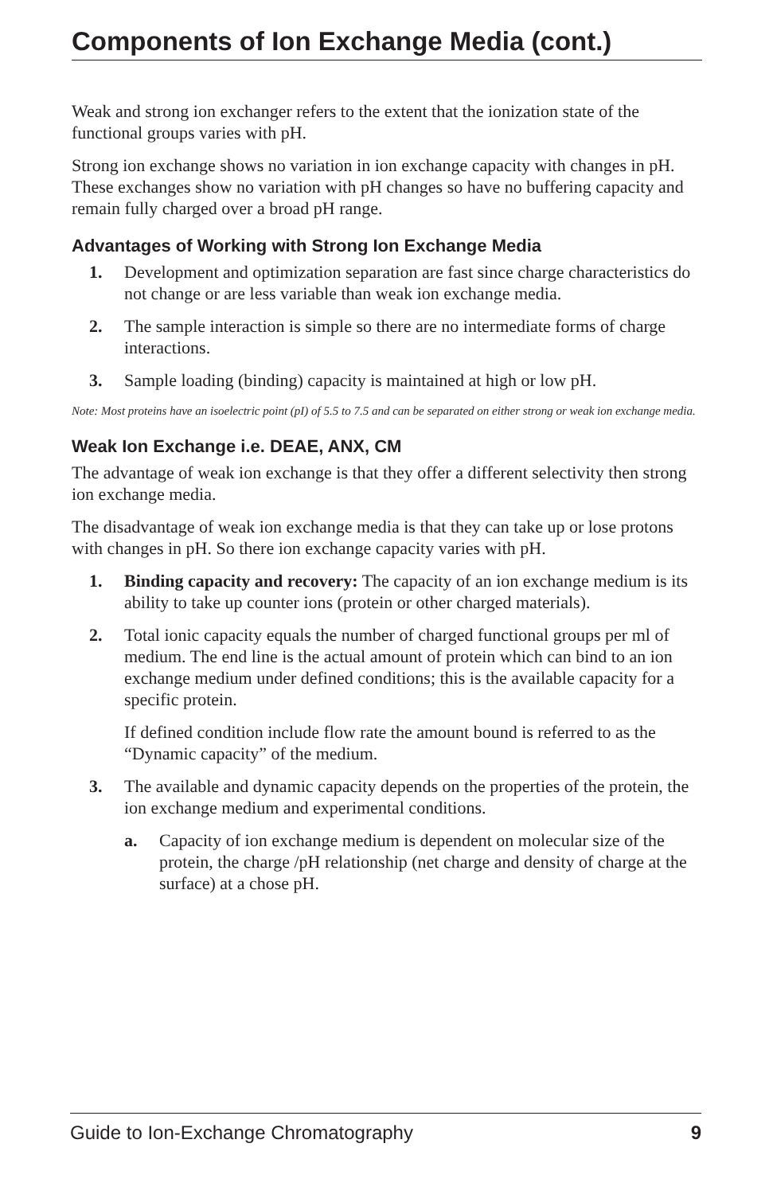Components of Ion Exchange Media (cont.)
Weak and strong ion exchanger refers to the extent that the ionization state of the functional groups varies with pH.
Strong ion exchange shows no variation in ion exchange capacity with changes in pH. These exchanges show no variation with pH changes so have no buffering capacity and remain fully charged over a broad pH range.
Advantages of Working with Strong Ion Exchange Media
1. Development and optimization separation are fast since charge characteristics do not change or are less variable than weak ion exchange media.
2. The sample interaction is simple so there are no intermediate forms of charge interactions.
3. Sample loading (binding) capacity is maintained at high or low pH.
Note: Most proteins have an isoelectric point (pI) of 5.5 to 7.5 and can be separated on either strong or weak ion exchange media.
Weak Ion Exchange i.e. DEAE, ANX, CM
The advantage of weak ion exchange is that they offer a different selectivity then strong ion exchange media.
The disadvantage of weak ion exchange media is that they can take up or lose protons with changes in pH. So there ion exchange capacity varies with pH.
1. Binding capacity and recovery: The capacity of an ion exchange medium is its ability to take up counter ions (protein or other charged materials).
2. Total ionic capacity equals the number of charged functional groups per ml of medium. The end line is the actual amount of protein which can bind to an ion exchange medium under defined conditions; this is the available capacity for a specific protein.
If defined condition include flow rate the amount bound is referred to as the “Dynamic capacity” of the medium.
3. The available and dynamic capacity depends on the properties of the protein, the ion exchange medium and experimental conditions.
a. Capacity of ion exchange medium is dependent on molecular size of the protein, the charge /pH relationship (net charge and density of charge at the surface) at a chose pH.
Guide to Ion-Exchange Chromatography 9